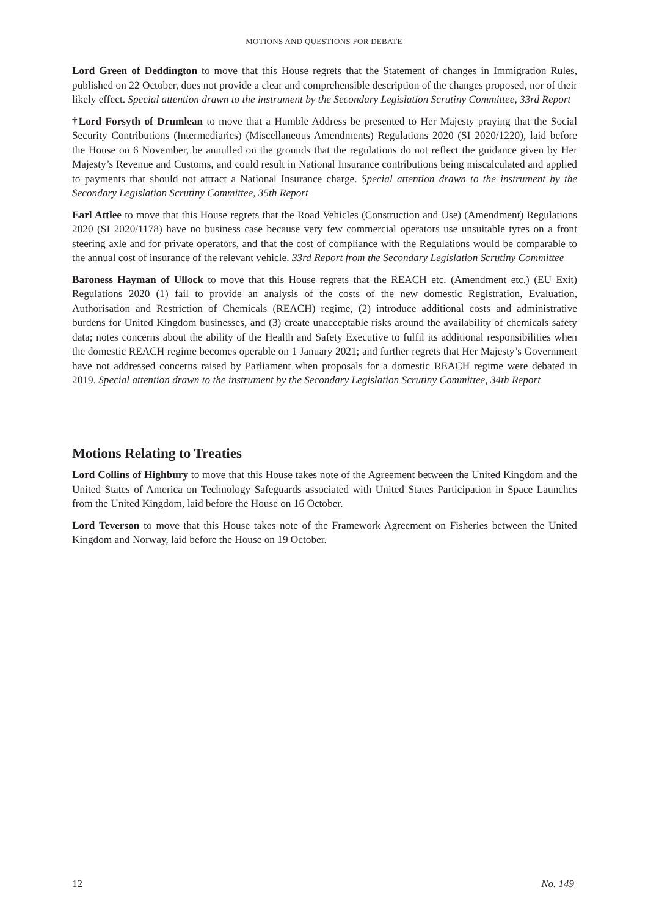MOTIONS AND QUESTIONS FOR DEBATE
Lord Green of Deddington to move that this House regrets that the Statement of changes in Immigration Rules, published on 22 October, does not provide a clear and comprehensible description of the changes proposed, nor of their likely effect. Special attention drawn to the instrument by the Secondary Legislation Scrutiny Committee, 33rd Report
†Lord Forsyth of Drumlean to move that a Humble Address be presented to Her Majesty praying that the Social Security Contributions (Intermediaries) (Miscellaneous Amendments) Regulations 2020 (SI 2020/1220), laid before the House on 6 November, be annulled on the grounds that the regulations do not reflect the guidance given by Her Majesty’s Revenue and Customs, and could result in National Insurance contributions being miscalculated and applied to payments that should not attract a National Insurance charge. Special attention drawn to the instrument by the Secondary Legislation Scrutiny Committee, 35th Report
Earl Attlee to move that this House regrets that the Road Vehicles (Construction and Use) (Amendment) Regulations 2020 (SI 2020/1178) have no business case because very few commercial operators use unsuitable tyres on a front steering axle and for private operators, and that the cost of compliance with the Regulations would be comparable to the annual cost of insurance of the relevant vehicle. 33rd Report from the Secondary Legislation Scrutiny Committee
Baroness Hayman of Ullock to move that this House regrets that the REACH etc. (Amendment etc.) (EU Exit) Regulations 2020 (1) fail to provide an analysis of the costs of the new domestic Registration, Evaluation, Authorisation and Restriction of Chemicals (REACH) regime, (2) introduce additional costs and administrative burdens for United Kingdom businesses, and (3) create unacceptable risks around the availability of chemicals safety data; notes concerns about the ability of the Health and Safety Executive to fulfil its additional responsibilities when the domestic REACH regime becomes operable on 1 January 2021; and further regrets that Her Majesty’s Government have not addressed concerns raised by Parliament when proposals for a domestic REACH regime were debated in 2019. Special attention drawn to the instrument by the Secondary Legislation Scrutiny Committee, 34th Report
Motions Relating to Treaties
Lord Collins of Highbury to move that this House takes note of the Agreement between the United Kingdom and the United States of America on Technology Safeguards associated with United States Participation in Space Launches from the United Kingdom, laid before the House on 16 October.
Lord Teverson to move that this House takes note of the Framework Agreement on Fisheries between the United Kingdom and Norway, laid before the House on 19 October.
12 No. 149